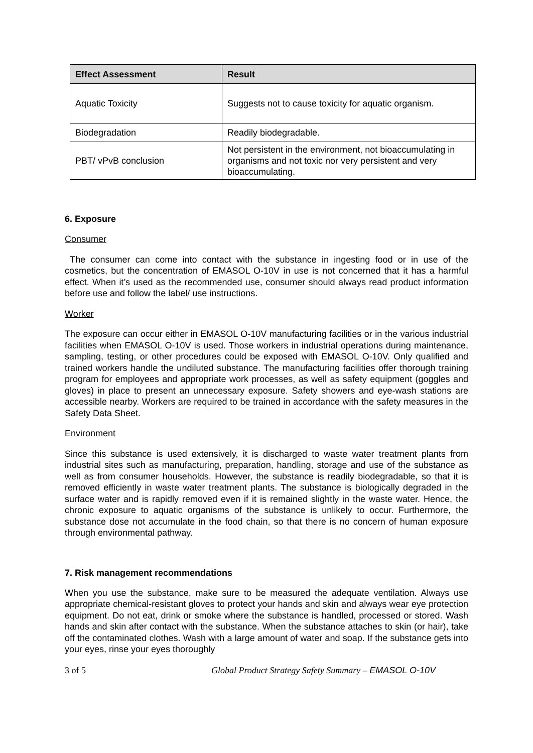| Effect Assessment | Result |
| --- | --- |
| Aquatic Toxicity | Suggests not to cause toxicity for aquatic organism. |
| Biodegradation | Readily biodegradable. |
| PBT/ vPvB conclusion | Not persistent in the environment, not bioaccumulating in organisms and not toxic nor very persistent and very bioaccumulating. |
6. Exposure
Consumer
The consumer can come into contact with the substance in ingesting food or in use of the cosmetics, but the concentration of EMASOL O-10V in use is not concerned that it has a harmful effect. When it’s used as the recommended use, consumer should always read product information before use and follow the label/ use instructions.
Worker
The exposure can occur either in EMASOL O-10V manufacturing facilities or in the various industrial facilities when EMASOL O-10V is used. Those workers in industrial operations during maintenance, sampling, testing, or other procedures could be exposed with EMASOL O-10V. Only qualified and trained workers handle the undiluted substance. The manufacturing facilities offer thorough training program for employees and appropriate work processes, as well as safety equipment (goggles and gloves) in place to present an unnecessary exposure. Safety showers and eye-wash stations are accessible nearby. Workers are required to be trained in accordance with the safety measures in the Safety Data Sheet.
Environment
Since this substance is used extensively, it is discharged to waste water treatment plants from industrial sites such as manufacturing, preparation, handling, storage and use of the substance as well as from consumer households. However, the substance is readily biodegradable, so that it is removed efficiently in waste water treatment plants. The substance is biologically degraded in the surface water and is rapidly removed even if it is remained slightly in the waste water. Hence, the chronic exposure to aquatic organisms of the substance is unlikely to occur. Furthermore, the substance dose not accumulate in the food chain, so that there is no concern of human exposure through environmental pathway.
7. Risk management recommendations
When you use the substance, make sure to be measured the adequate ventilation. Always use appropriate chemical-resistant gloves to protect your hands and skin and always wear eye protection equipment. Do not eat, drink or smoke where the substance is handled, processed or stored. Wash hands and skin after contact with the substance. When the substance attaches to skin (or hair), take off the contaminated clothes. Wash with a large amount of water and soap. If the substance gets into your eyes, rinse your eyes thoroughly
3 of 5 Global Product Strategy Safety Summary – EMASOL O-10V